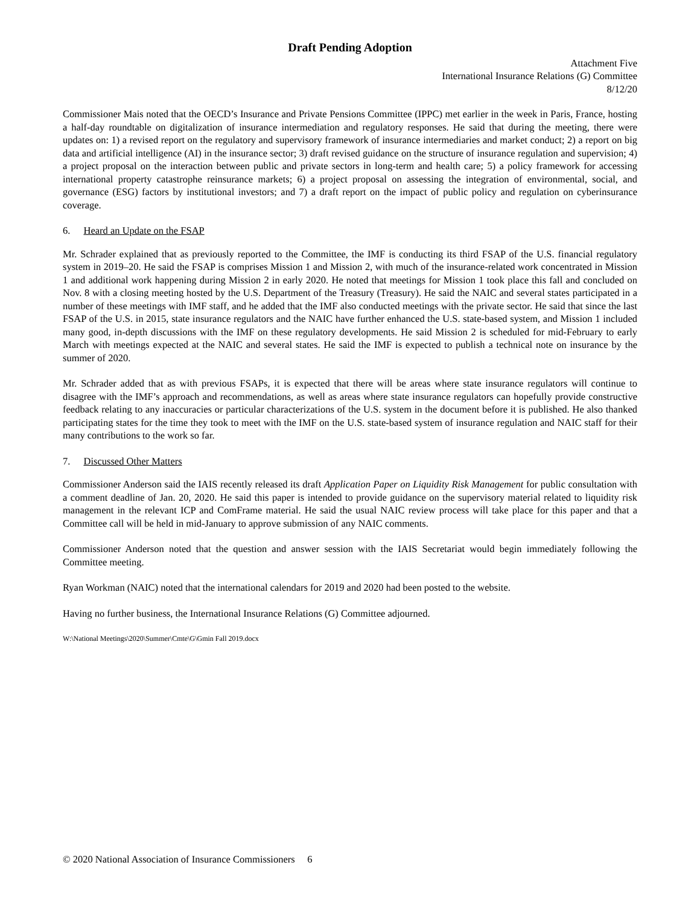Draft Pending Adoption
Attachment Five
International Insurance Relations (G) Committee
8/12/20
Commissioner Mais noted that the OECD’s Insurance and Private Pensions Committee (IPPC) met earlier in the week in Paris, France, hosting a half-day roundtable on digitalization of insurance intermediation and regulatory responses. He said that during the meeting, there were updates on: 1) a revised report on the regulatory and supervisory framework of insurance intermediaries and market conduct; 2) a report on big data and artificial intelligence (AI) in the insurance sector; 3) draft revised guidance on the structure of insurance regulation and supervision; 4) a project proposal on the interaction between public and private sectors in long-term and health care; 5) a policy framework for accessing international property catastrophe reinsurance markets; 6) a project proposal on assessing the integration of environmental, social, and governance (ESG) factors by institutional investors; and 7) a draft report on the impact of public policy and regulation on cyberinsurance coverage.
6. Heard an Update on the FSAP
Mr. Schrader explained that as previously reported to the Committee, the IMF is conducting its third FSAP of the U.S. financial regulatory system in 2019–20. He said the FSAP is comprises Mission 1 and Mission 2, with much of the insurance-related work concentrated in Mission 1 and additional work happening during Mission 2 in early 2020. He noted that meetings for Mission 1 took place this fall and concluded on Nov. 8 with a closing meeting hosted by the U.S. Department of the Treasury (Treasury). He said the NAIC and several states participated in a number of these meetings with IMF staff, and he added that the IMF also conducted meetings with the private sector. He said that since the last FSAP of the U.S. in 2015, state insurance regulators and the NAIC have further enhanced the U.S. state-based system, and Mission 1 included many good, in-depth discussions with the IMF on these regulatory developments. He said Mission 2 is scheduled for mid-February to early March with meetings expected at the NAIC and several states. He said the IMF is expected to publish a technical note on insurance by the summer of 2020.
Mr. Schrader added that as with previous FSAPs, it is expected that there will be areas where state insurance regulators will continue to disagree with the IMF’s approach and recommendations, as well as areas where state insurance regulators can hopefully provide constructive feedback relating to any inaccuracies or particular characterizations of the U.S. system in the document before it is published. He also thanked participating states for the time they took to meet with the IMF on the U.S. state-based system of insurance regulation and NAIC staff for their many contributions to the work so far.
7. Discussed Other Matters
Commissioner Anderson said the IAIS recently released its draft Application Paper on Liquidity Risk Management for public consultation with a comment deadline of Jan. 20, 2020. He said this paper is intended to provide guidance on the supervisory material related to liquidity risk management in the relevant ICP and ComFrame material. He said the usual NAIC review process will take place for this paper and that a Committee call will be held in mid-January to approve submission of any NAIC comments.
Commissioner Anderson noted that the question and answer session with the IAIS Secretariat would begin immediately following the Committee meeting.
Ryan Workman (NAIC) noted that the international calendars for 2019 and 2020 had been posted to the website.
Having no further business, the International Insurance Relations (G) Committee adjourned.
W:\National Meetings\2020\Summer\Cmte\G\Gmin Fall 2019.docx
© 2020 National Association of Insurance Commissioners 6